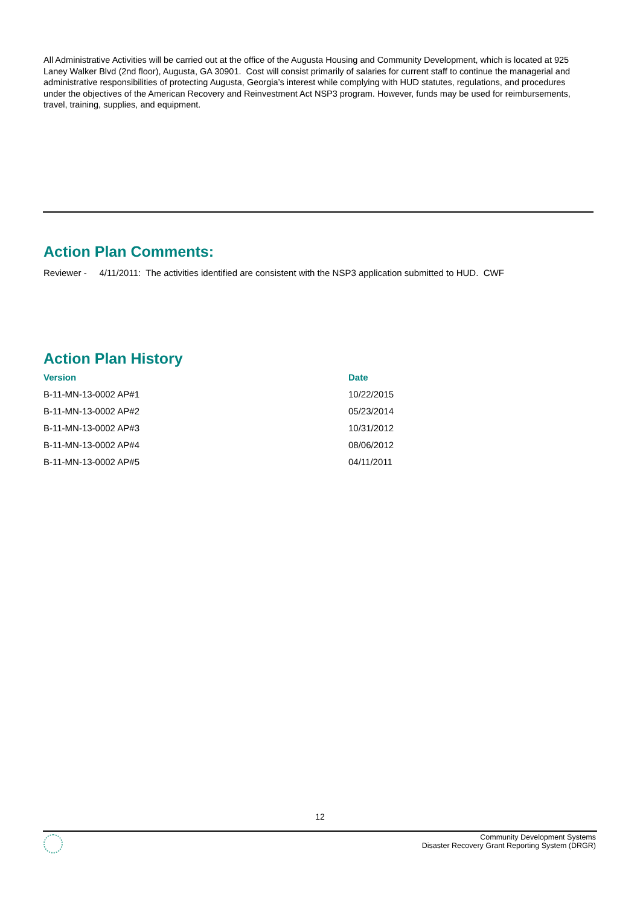All Administrative Activities will be carried out at the office of the Augusta Housing and Community Development, which is located at 925 Laney Walker Blvd (2nd floor), Augusta, GA 30901. Cost will consist primarily of salaries for current staff to continue the managerial and administrative responsibilities of protecting Augusta, Georgia’s interest while complying with HUD statutes, regulations, and procedures under the objectives of the American Recovery and Reinvestment Act NSP3 program. However, funds may be used for reimbursements, travel, training, supplies, and equipment.
Action Plan Comments:
Reviewer - 4/11/2011: The activities identified are consistent with the NSP3 application submitted to HUD. CWF
Action Plan History
| Version | Date |
| --- | --- |
| B-11-MN-13-0002 AP#1 | 10/22/2015 |
| B-11-MN-13-0002 AP#2 | 05/23/2014 |
| B-11-MN-13-0002 AP#3 | 10/31/2012 |
| B-11-MN-13-0002 AP#4 | 08/06/2012 |
| B-11-MN-13-0002 AP#5 | 04/11/2011 |
12
Community Development Systems
Disaster Recovery Grant Reporting System (DRGR)